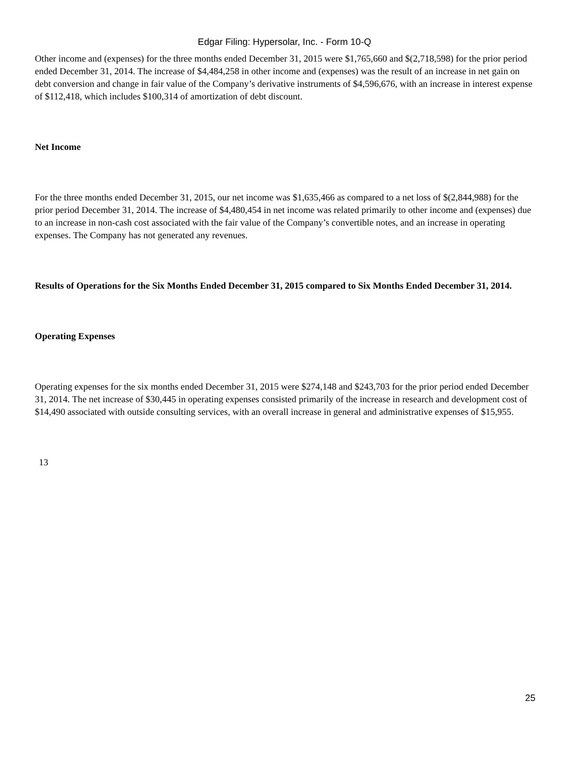Edgar Filing: Hypersolar, Inc. - Form 10-Q
Other income and (expenses) for the three months ended December 31, 2015 were $1,765,660 and $(2,718,598) for the prior period ended December 31, 2014. The increase of $4,484,258 in other income and (expenses) was the result of an increase in net gain on debt conversion and change in fair value of the Company’s derivative instruments of $4,596,676, with an increase in interest expense of $112,418, which includes $100,314 of amortization of debt discount.
Net Income
For the three months ended December 31, 2015, our net income was $1,635,466 as compared to a net loss of $(2,844,988) for the prior period December 31, 2014. The increase of $4,480,454 in net income was related primarily to other income and (expenses) due to an increase in non-cash cost associated with the fair value of the Company’s convertible notes, and an increase in operating expenses. The Company has not generated any revenues.
Results of Operations for the Six Months Ended December 31, 2015 compared to Six Months Ended December 31, 2014.
Operating Expenses
Operating expenses for the six months ended December 31, 2015 were $274,148 and $243,703 for the prior period ended December 31, 2014. The net increase of $30,445 in operating expenses consisted primarily of the increase in research and development cost of $14,490 associated with outside consulting services, with an overall increase in general and administrative expenses of $15,955.
13
25